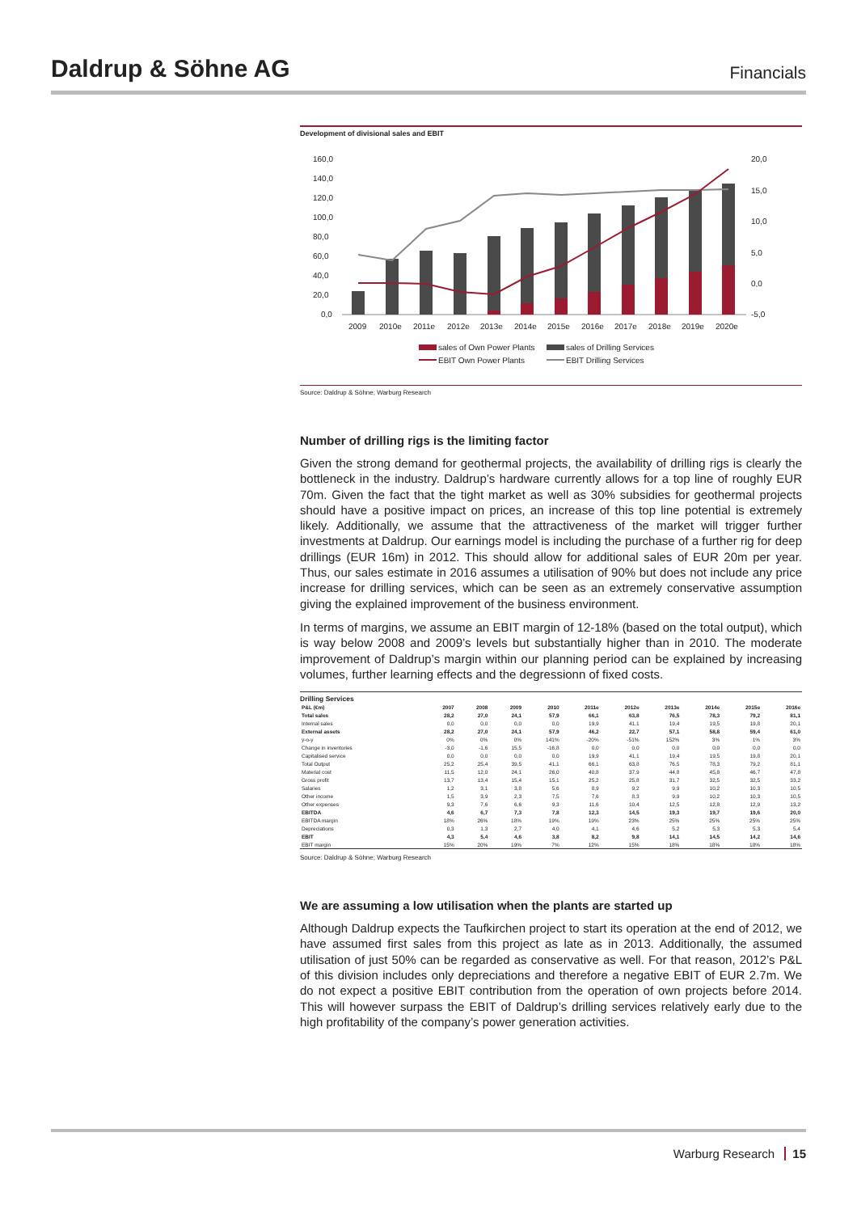Daldrup & Söhne AG
Financials
Development of divisional sales and EBIT
160,0
140,0
120,0
100,0
80,0
60,0
40,0
20,0
0,0
20,0
15,0
10,0
5,0
0,0
-5,0
2009
2010e
2011e
2012e
2013e
2014e
2015e
2016e
2017e
2018e
2019e
2020e
sales of Own Power Plants
sales of Drilling Services
EBIT Own Power Plants
EBIT Drilling Services
Source: Daldrup & Söhne; Warburg Research
Number of drilling rigs is the limiting factor
Given the strong demand for geothermal projects, the availability of drilling rigs is clearly the bottleneck in the industry. Daldrup’s hardware currently allows for a top line of roughly EUR 70m. Given the fact that the tight market as well as 30% subsidies for geothermal projects should have a positive impact on prices, an increase of this top line potential is extremely likely. Additionally, we assume that the attractiveness of the market will trigger further investments at Daldrup. Our earnings model is including the purchase of a further rig for deep drillings (EUR 16m) in 2012. This should allow for additional sales of EUR 20m per year. Thus, our sales estimate in 2016 assumes a utilisation of 90% but does not include any price increase for drilling services, which can be seen as an extremely conservative assumption giving the explained improvement of the business environment.
In terms of margins, we assume an EBIT margin of 12-18% (based on the total output), which is way below 2008 and 2009’s levels but substantially higher than in 2010. The moderate improvement of Daldrup’s margin within our planning period can be explained by increasing volumes, further learning effects and the degressionn of fixed costs.
Drilling Services
| P&L (€m) | 2007 | 2008 | 2009 | 2010 | 2011e | 2012e | 2013e | 2014e | 2015e | 2016e |
| --- | --- | --- | --- | --- | --- | --- | --- | --- | --- | --- |
| Total sales | 28,2 | 27,0 | 24,1 | 57,9 | 66,1 | 63,8 | 76,5 | 78,3 | 79,2 | 81,1 |
| Internal sales | 0,0 | 0,0 | 0,0 | 0,0 | 19,9 | 41,1 | 19,4 | 19,5 | 19,8 | 20,1 |
| External assets | 28,2 | 27,0 | 24,1 | 57,9 | 46,2 | 22,7 | 57,1 | 58,8 | 59,4 | 61,0 |
| y-o-y | 0% | 0% | 0% | 141% | -20% | -51% | 152% | 3% | 1% | 3% |
| Change in inventories | -3,0 | -1,6 | 15,5 | -16,8 | 0,0 | 0,0 | 0,0 | 0,0 | 0,0 | 0,0 |
| Capitalised service | 0,0 | 0,0 | 0,0 | 0,0 | 19,9 | 41,1 | 19,4 | 19,5 | 19,8 | 20,1 |
| Total Output | 25,2 | 25,4 | 39,5 | 41,1 | 66,1 | 63,8 | 76,5 | 78,3 | 79,2 | 81,1 |
| Material cost | 11,5 | 12,0 | 24,1 | 26,0 | 40,8 | 37,9 | 44,8 | 45,8 | 46,7 | 47,8 |
| Gross profit | 13,7 | 13,4 | 15,4 | 15,1 | 25,2 | 25,8 | 31,7 | 32,5 | 32,5 | 33,2 |
| Salaries | 1,2 | 3,1 | 3,8 | 5,6 | 8,9 | 9,2 | 9,9 | 10,2 | 10,3 | 10,5 |
| Other income | 1,5 | 3,9 | 2,3 | 7,5 | 7,6 | 8,3 | 9,9 | 10,2 | 10,3 | 10,5 |
| Other expenses | 9,3 | 7,6 | 6,6 | 9,3 | 11,6 | 10,4 | 12,5 | 12,8 | 12,9 | 13,2 |
| EBITDA | 4,6 | 6,7 | 7,3 | 7,8 | 12,3 | 14,5 | 19,3 | 19,7 | 19,6 | 20,0 |
| EBITDA margin | 18% | 26% | 18% | 19% | 19% | 23% | 25% | 25% | 25% | 25% |
| Depreciations | 0,3 | 1,3 | 2,7 | 4,0 | 4,1 | 4,6 | 5,2 | 5,3 | 5,3 | 5,4 |
| EBIT | 4,3 | 5,4 | 4,6 | 3,8 | 8,2 | 9,8 | 14,1 | 14,5 | 14,2 | 14,6 |
| EBIT margin | 15% | 20% | 19% | 7% | 12% | 15% | 18% | 18% | 18% | 18% |
Source: Daldrup & Söhne; Warburg Research
We are assuming a low utilisation when the plants are started up
Although Daldrup expects the Taufkirchen project to start its operation at the end of 2012, we have assumed first sales from this project as late as in 2013. Additionally, the assumed utilisation of just 50% can be regarded as conservative as well. For that reason, 2012’s P&L of this division includes only depreciations and therefore a negative EBIT of EUR 2.7m. We do not expect a positive EBIT contribution from the operation of own projects before 2014. This will however surpass the EBIT of Daldrup’s drilling services relatively early due to the high profitability of the company’s power generation activities.
Warburg Research 15